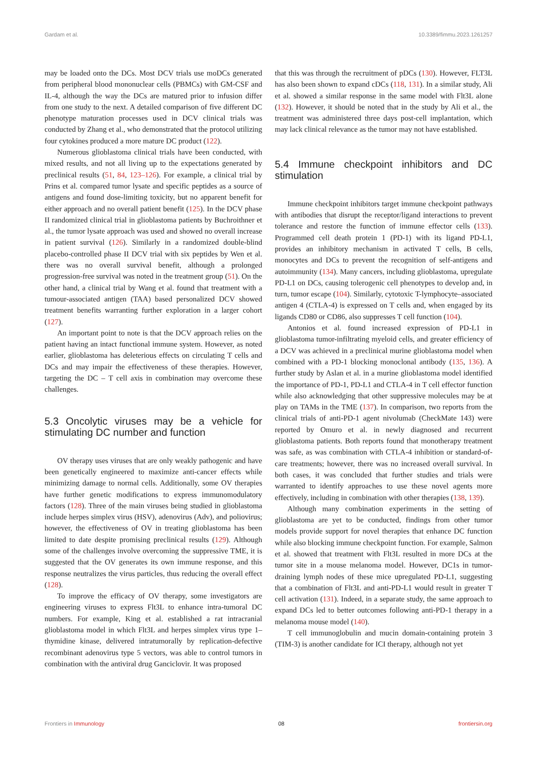Gardam et al. 10.3389/fimmu.2023.1261257
may be loaded onto the DCs. Most DCV trials use moDCs generated from peripheral blood mononuclear cells (PBMCs) with GM-CSF and IL-4, although the way the DCs are matured prior to infusion differ from one study to the next. A detailed comparison of five different DC phenotype maturation processes used in DCV clinical trials was conducted by Zhang et al., who demonstrated that the protocol utilizing four cytokines produced a more mature DC product (122).
Numerous glioblastoma clinical trials have been conducted, with mixed results, and not all living up to the expectations generated by preclinical results (51, 84, 123–126). For example, a clinical trial by Prins et al. compared tumor lysate and specific peptides as a source of antigens and found dose-limiting toxicity, but no apparent benefit for either approach and no overall patient benefit (125). In the DCV phase II randomized clinical trial in glioblastoma patients by Buchroithner et al., the tumor lysate approach was used and showed no overall increase in patient survival (126). Similarly in a randomized double-blind placebo-controlled phase II DCV trial with six peptides by Wen et al. there was no overall survival benefit, although a prolonged progression-free survival was noted in the treatment group (51). On the other hand, a clinical trial by Wang et al. found that treatment with a tumour-associated antigen (TAA) based personalized DCV showed treatment benefits warranting further exploration in a larger cohort (127).
An important point to note is that the DCV approach relies on the patient having an intact functional immune system. However, as noted earlier, glioblastoma has deleterious effects on circulating T cells and DCs and may impair the effectiveness of these therapies. However, targeting the DC – T cell axis in combination may overcome these challenges.
5.3 Oncolytic viruses may be a vehicle for stimulating DC number and function
OV therapy uses viruses that are only weakly pathogenic and have been genetically engineered to maximize anti-cancer effects while minimizing damage to normal cells. Additionally, some OV therapies have further genetic modifications to express immunomodulatory factors (128). Three of the main viruses being studied in glioblastoma include herpes simplex virus (HSV), adenovirus (Adv), and poliovirus; however, the effectiveness of OV in treating glioblastoma has been limited to date despite promising preclinical results (129). Although some of the challenges involve overcoming the suppressive TME, it is suggested that the OV generates its own immune response, and this response neutralizes the virus particles, thus reducing the overall effect (128).
To improve the efficacy of OV therapy, some investigators are engineering viruses to express Flt3L to enhance intra-tumoral DC numbers. For example, King et al. established a rat intracranial glioblastoma model in which Flt3L and herpes simplex virus type 1–thymidine kinase, delivered intratumorally by replication-defective recombinant adenovirus type 5 vectors, was able to control tumors in combination with the antiviral drug Ganciclovir. It was proposed
that this was through the recruitment of pDCs (130). However, FLT3L has also been shown to expand cDCs (118, 131). In a similar study, Ali et al. showed a similar response in the same model with Flt3L alone (132). However, it should be noted that in the study by Ali et al., the treatment was administered three days post-cell implantation, which may lack clinical relevance as the tumor may not have established.
5.4 Immune checkpoint inhibitors and DC stimulation
Immune checkpoint inhibitors target immune checkpoint pathways with antibodies that disrupt the receptor/ligand interactions to prevent tolerance and restore the function of immune effector cells (133). Programmed cell death protein 1 (PD-1) with its ligand PD-L1, provides an inhibitory mechanism in activated T cells, B cells, monocytes and DCs to prevent the recognition of self-antigens and autoimmunity (134). Many cancers, including glioblastoma, upregulate PD-L1 on DCs, causing tolerogenic cell phenotypes to develop and, in turn, tumor escape (104). Similarly, cytotoxic T-lymphocyte–associated antigen 4 (CTLA-4) is expressed on T cells and, when engaged by its ligands CD80 or CD86, also suppresses T cell function (104).
Antonios et al. found increased expression of PD-L1 in glioblastoma tumor-infiltrating myeloid cells, and greater efficiency of a DCV was achieved in a preclinical murine glioblastoma model when combined with a PD-1 blocking monoclonal antibody (135, 136). A further study by Aslan et al. in a murine glioblastoma model identified the importance of PD-1, PD-L1 and CTLA-4 in T cell effector function while also acknowledging that other suppressive molecules may be at play on TAMs in the TME (137). In comparison, two reports from the clinical trials of anti-PD-1 agent nivolumab (CheckMate 143) were reported by Omuro et al. in newly diagnosed and recurrent glioblastoma patients. Both reports found that monotherapy treatment was safe, as was combination with CTLA-4 inhibition or standard-of-care treatments; however, there was no increased overall survival. In both cases, it was concluded that further studies and trials were warranted to identify approaches to use these novel agents more effectively, including in combination with other therapies (138, 139).
Although many combination experiments in the setting of glioblastoma are yet to be conducted, findings from other tumor models provide support for novel therapies that enhance DC function while also blocking immune checkpoint function. For example, Salmon et al. showed that treatment with Flt3L resulted in more DCs at the tumor site in a mouse melanoma model. However, DC1s in tumor-draining lymph nodes of these mice upregulated PD-L1, suggesting that a combination of Flt3L and anti-PD-L1 would result in greater T cell activation (131). Indeed, in a separate study, the same approach to expand DCs led to better outcomes following anti-PD-1 therapy in a melanoma mouse model (140).
T cell immunoglobulin and mucin domain-containing protein 3 (TIM-3) is another candidate for ICI therapy, although not yet
Frontiers in Immunology 08 frontiersin.org